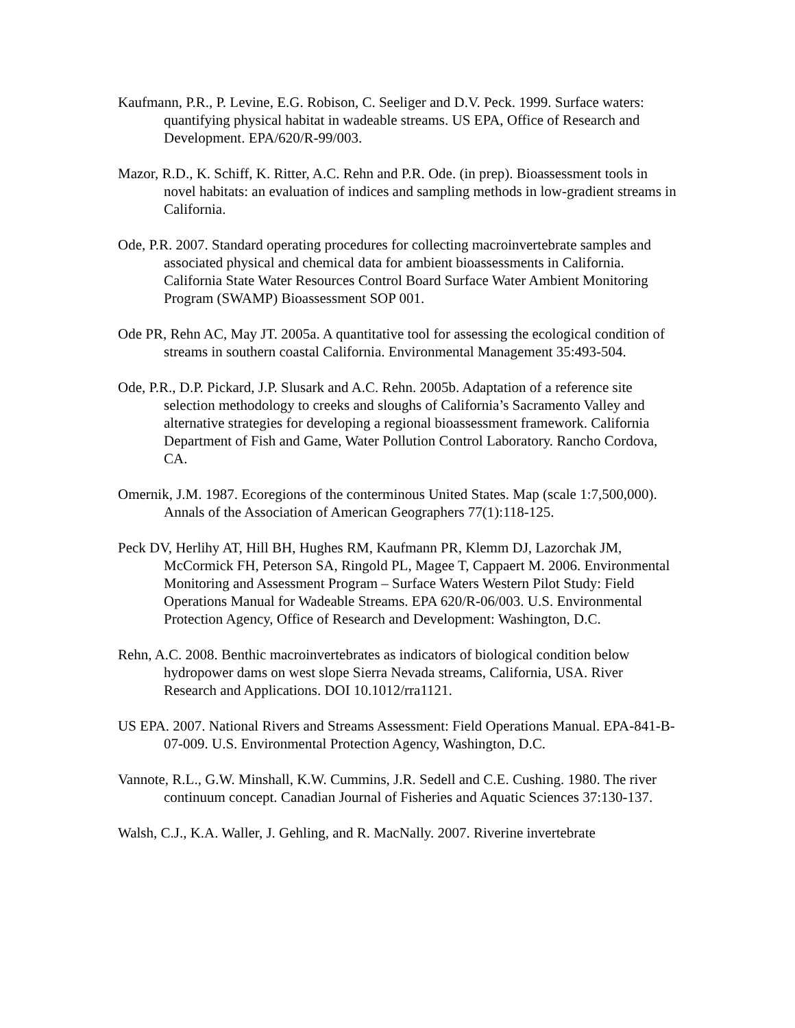Kaufmann, P.R., P. Levine, E.G. Robison, C. Seeliger and D.V. Peck. 1999. Surface waters: quantifying physical habitat in wadeable streams. US EPA, Office of Research and Development. EPA/620/R-99/003.
Mazor, R.D., K. Schiff, K. Ritter, A.C. Rehn and P.R. Ode. (in prep). Bioassessment tools in novel habitats: an evaluation of indices and sampling methods in low-gradient streams in California.
Ode, P.R. 2007. Standard operating procedures for collecting macroinvertebrate samples and associated physical and chemical data for ambient bioassessments in California. California State Water Resources Control Board Surface Water Ambient Monitoring Program (SWAMP) Bioassessment SOP 001.
Ode PR, Rehn AC, May JT. 2005a. A quantitative tool for assessing the ecological condition of streams in southern coastal California. Environmental Management 35:493-504.
Ode, P.R., D.P. Pickard, J.P. Slusark and A.C. Rehn. 2005b. Adaptation of a reference site selection methodology to creeks and sloughs of California’s Sacramento Valley and alternative strategies for developing a regional bioassessment framework. California Department of Fish and Game, Water Pollution Control Laboratory. Rancho Cordova, CA.
Omernik, J.M. 1987. Ecoregions of the conterminous United States. Map (scale 1:7,500,000). Annals of the Association of American Geographers 77(1):118-125.
Peck DV, Herlihy AT, Hill BH, Hughes RM, Kaufmann PR, Klemm DJ, Lazorchak JM, McCormick FH, Peterson SA, Ringold PL, Magee T, Cappaert M. 2006. Environmental Monitoring and Assessment Program – Surface Waters Western Pilot Study: Field Operations Manual for Wadeable Streams. EPA 620/R-06/003. U.S. Environmental Protection Agency, Office of Research and Development: Washington, D.C.
Rehn, A.C. 2008. Benthic macroinvertebrates as indicators of biological condition below hydropower dams on west slope Sierra Nevada streams, California, USA. River Research and Applications. DOI 10.1012/rra1121.
US EPA. 2007. National Rivers and Streams Assessment: Field Operations Manual. EPA-841-B-07-009. U.S. Environmental Protection Agency, Washington, D.C.
Vannote, R.L., G.W. Minshall, K.W. Cummins, J.R. Sedell and C.E. Cushing. 1980. The river continuum concept. Canadian Journal of Fisheries and Aquatic Sciences 37:130-137.
Walsh, C.J., K.A. Waller, J. Gehling, and R. MacNally. 2007. Riverine invertebrate